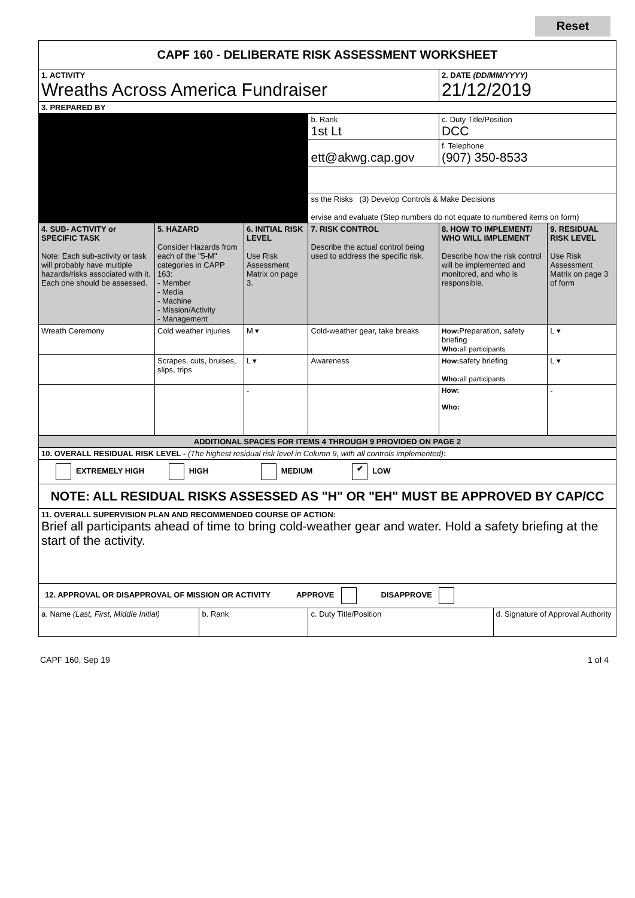Reset
| CAPF 160 - DELIBERATE RISK ASSESSMENT WORKSHEET | | | | | | | |
| --- | --- | --- | --- | --- | --- | --- | --- |
| 1. ACTIVITY Wreaths Across America Fundraiser | | | | | 2. DATE (DD/MM/YYYY) 21/12/2019 | | |
| 3. PREPARED BY | | | | | | | |
| | | | | b. Rank 1st Lt | c. Duty Title/Position DCC | | |
| | | | | ett@akwg.cap.gov | f. Telephone (907) 350-8533 | | |
| | | | | ss the Risks (3) Develop Controls & Make Decisions ervise and evaluate (Step numbers do not equate to numbered items on form) | | | |
| 4. SUB- ACTIVITY or SPECIFIC TASK Note: Each sub-activity or task will probably have multiple hazards/risks associated with it. Each one should be assessed. | 5. HAZARD Consider Hazards from each of the "5-M" categories in CAPP 163: - Member - Media - Machine - Mission/Activity - Management | | 6. INITIAL RISK LEVEL Use Risk Assessment Matrix on page 3. | 7. RISK CONTROL Describe the actual control being used to address the specific risk. | 8. HOW TO IMPLEMENT/ WHO WILL IMPLEMENT Describe how the risk control will be implemented and monitored, and who is responsible. | | 9. RESIDUAL RISK LEVEL Use Risk Assessment Matrix on page 3 of form |
| Wreath Ceremony | Cold weather injuries | | M ▾ | Cold-weather gear, take breaks | How: Preparation, safety briefing Who: all participants | | L ▾ |
| | Scrapes, cuts, bruises, slips, trips | | L ▾ | Awareness | How: safety briefing Who: all participants | | L ▾ |
| | | | - | | How: Who: | | - |
| ADDITIONAL SPACES FOR ITEMS 4 THROUGH 9 PROVIDED ON PAGE 2 | | | | | | | |
| 10. OVERALL RESIDUAL RISK LEVEL - (The highest residual risk level in Column 9, with all controls implemented) : | | | | | | | |
| EXTREMELY HIGH HIGH MEDIUM ✔ LOW | | | | | | | |
| NOTE: ALL RESIDUAL RISKS ASSESSED AS "H" OR "EH" MUST BE APPROVED BY CAP/CC | | | | | | | |
| 11. OVERALL SUPERVISION PLAN AND RECOMMENDED COURSE OF ACTION: Brief all participants ahead of time to bring cold-weather gear and water. Hold a safety briefing at the start of the activity. | | | | | | | |
| 12. APPROVAL OR DISAPPROVAL OF MISSION OR ACTIVITY APPROVE DISAPPROVE | | | | | | | |
| a. Name (Last, First, Middle Initial) | | b. Rank | | c. Duty Title/Position | | d. Signature of Approval Authority | |
CAPF 160, Sep 19 1 of 4